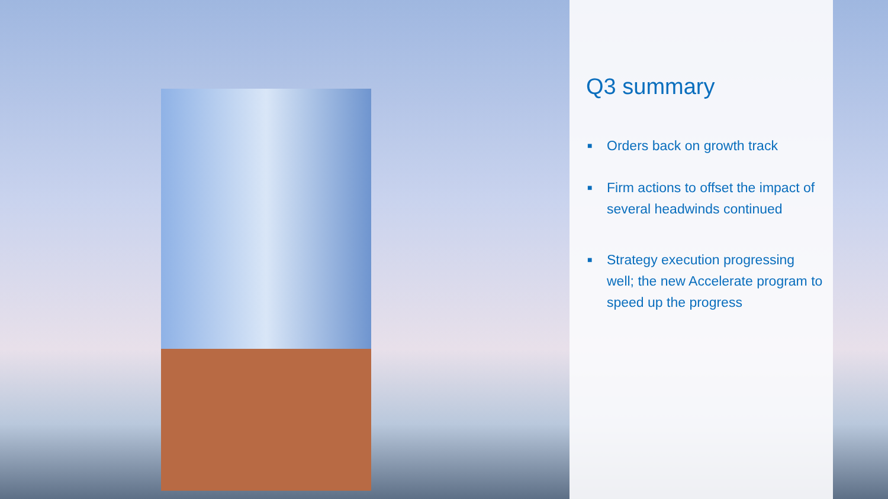Q3 summary
■ Orders back on growth track
■ Firm actions to offset the impact of several headwinds continued
■ Strategy execution progressing well; the new Accelerate program to speed up the progress